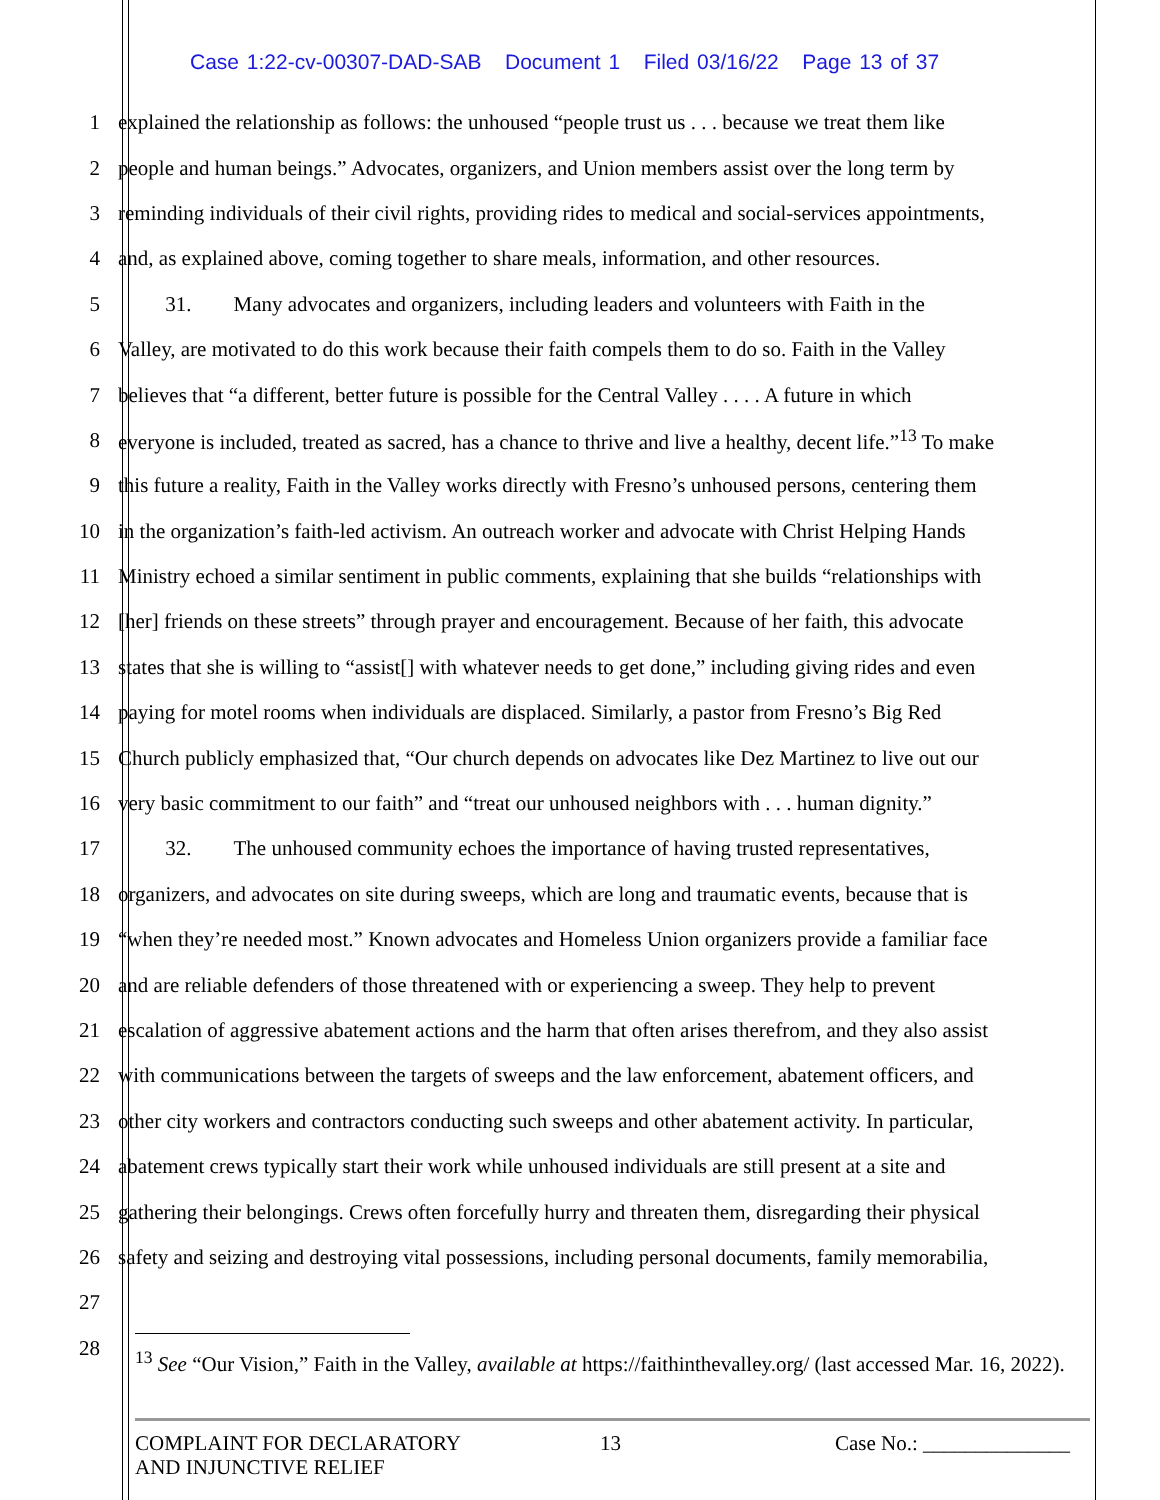Case 1:22-cv-00307-DAD-SAB Document 1 Filed 03/16/22 Page 13 of 37
1 explained the relationship as follows: the unhoused “people trust us . . . because we treat them like
2 people and human beings.” Advocates, organizers, and Union members assist over the long term by
3 reminding individuals of their civil rights, providing rides to medical and social-services appointments,
4 and, as explained above, coming together to share meals, information, and other resources.
5   31.  Many advocates and organizers, including leaders and volunteers with Faith in the
6 Valley, are motivated to do this work because their faith compels them to do so. Faith in the Valley
7 believes that “a different, better future is possible for the Central Valley . . . . A future in which
8 everyone is included, treated as sacred, has a chance to thrive and live a healthy, decent life.”<sup>13</sup> To make
9 this future a reality, Faith in the Valley works directly with Fresno’s unhoused persons, centering them
10 in the organization’s faith-led activism. An outreach worker and advocate with Christ Helping Hands
11 Ministry echoed a similar sentiment in public comments, explaining that she builds “relationships with
12 [her] friends on these streets” through prayer and encouragement. Because of her faith, this advocate
13 states that she is willing to “assist[] with whatever needs to get done,” including giving rides and even
14 paying for motel rooms when individuals are displaced. Similarly, a pastor from Fresno’s Big Red
15 Church publicly emphasized that, “Our church depends on advocates like Dez Martinez to live out our
16 very basic commitment to our faith” and “treat our unhoused neighbors with . . . human dignity.”
17   32.  The unhoused community echoes the importance of having trusted representatives,
18 organizers, and advocates on site during sweeps, which are long and traumatic events, because that is
19 “when they’re needed most.” Known advocates and Homeless Union organizers provide a familiar face
20 and are reliable defenders of those threatened with or experiencing a sweep. They help to prevent
21 escalation of aggressive abatement actions and the harm that often arises therefrom, and they also assist
22 with communications between the targets of sweeps and the law enforcement, abatement officers, and
23 other city workers and contractors conducting such sweeps and other abatement activity. In particular,
24 abatement crews typically start their work while unhoused individuals are still present at a site and
25 gathering their belongings. Crews often forcefully hurry and threaten them, disregarding their physical
26 safety and seizing and destroying vital possessions, including personal documents, family memorabilia,
27
28
<sup>13</sup> See “Our Vision,” Faith in the Valley, available at https://faithinthevalley.org/ (last accessed Mar. 16, 2022).
COMPLAINT FOR DECLARATORY
AND INJUNCTIVE RELIEF
13 Case No.: ______________